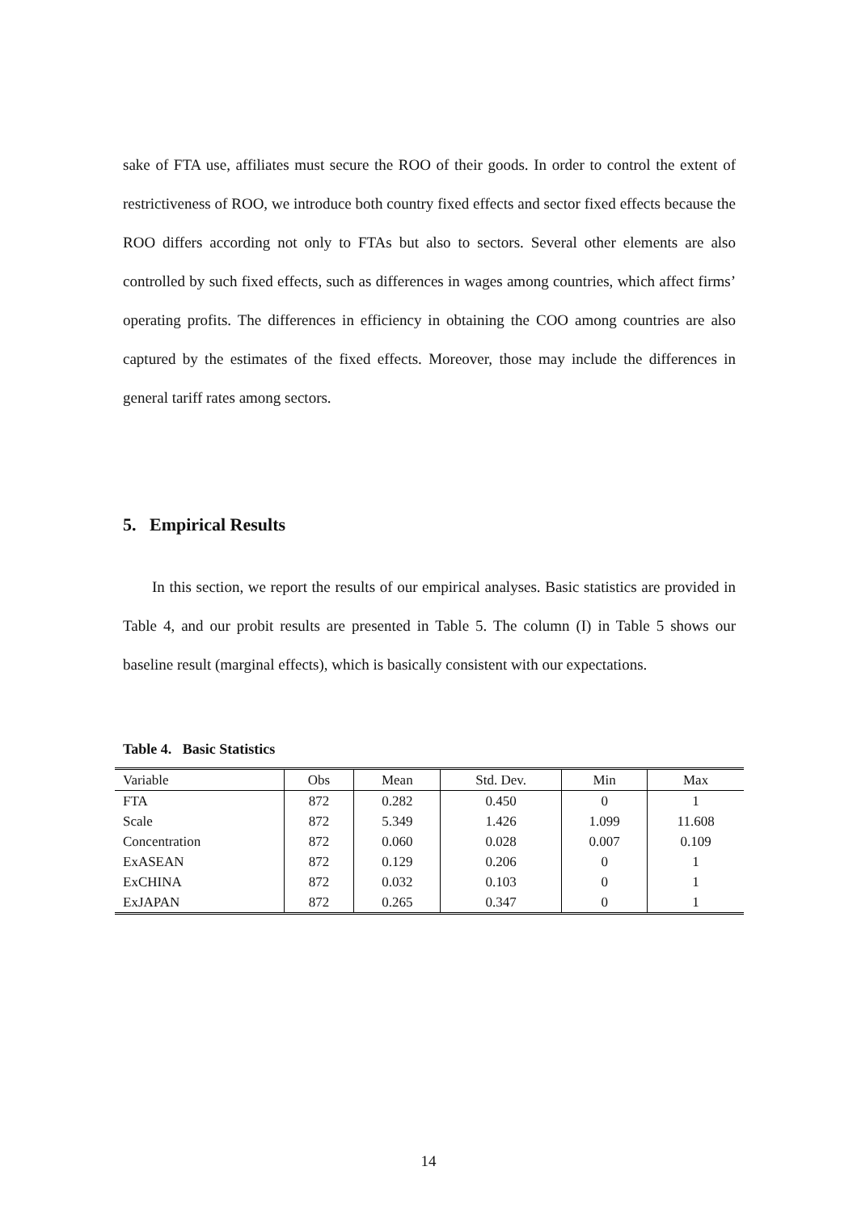sake of FTA use, affiliates must secure the ROO of their goods. In order to control the extent of restrictiveness of ROO, we introduce both country fixed effects and sector fixed effects because the ROO differs according not only to FTAs but also to sectors. Several other elements are also controlled by such fixed effects, such as differences in wages among countries, which affect firms’ operating profits. The differences in efficiency in obtaining the COO among countries are also captured by the estimates of the fixed effects. Moreover, those may include the differences in general tariff rates among sectors.
5. Empirical Results
In this section, we report the results of our empirical analyses. Basic statistics are provided in Table 4, and our probit results are presented in Table 5. The column (I) in Table 5 shows our baseline result (marginal effects), which is basically consistent with our expectations.
Table 4. Basic Statistics
| Variable | Obs | Mean | Std. Dev. | Min | Max |
| --- | --- | --- | --- | --- | --- |
| FTA | 872 | 0.282 | 0.450 | 0 | 1 |
| Scale | 872 | 5.349 | 1.426 | 1.099 | 11.608 |
| Concentration | 872 | 0.060 | 0.028 | 0.007 | 0.109 |
| ExASEAN | 872 | 0.129 | 0.206 | 0 | 1 |
| ExCHINA | 872 | 0.032 | 0.103 | 0 | 1 |
| ExJAPAN | 872 | 0.265 | 0.347 | 0 | 1 |
14